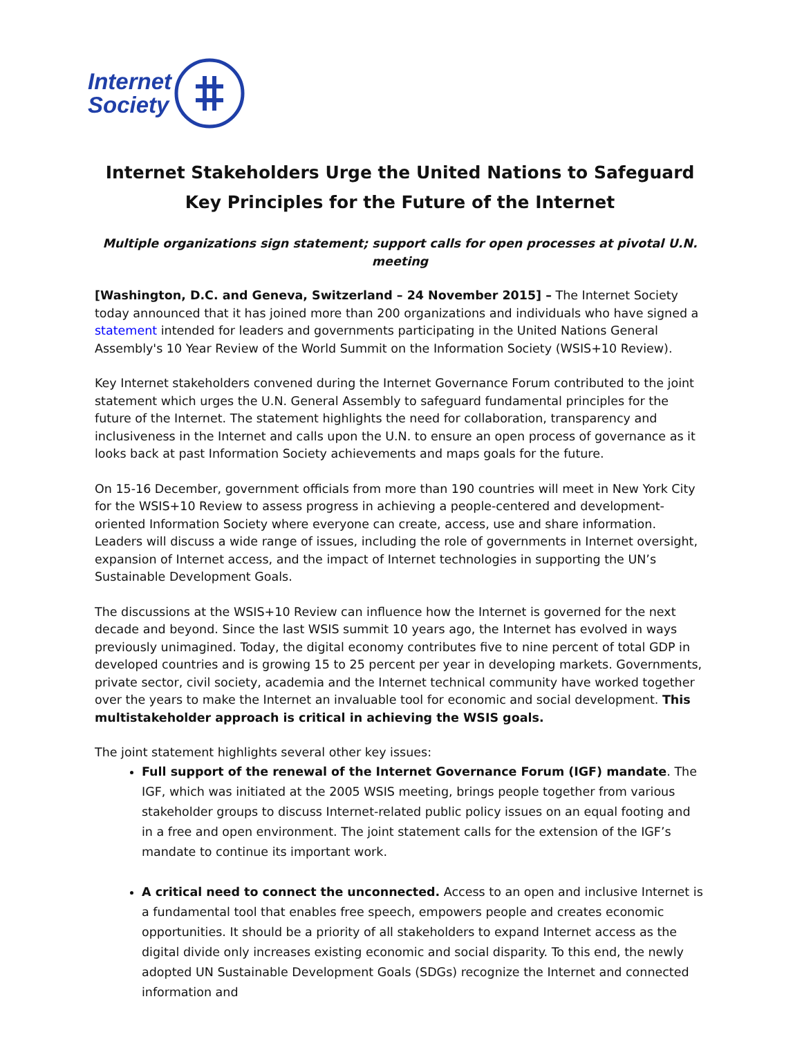Internet
Society
Internet Stakeholders Urge the United Nations to Safeguard Key Principles for the Future of the Internet
Multiple organizations sign statement; support calls for open processes at pivotal U.N. meeting
[Washington, D.C. and Geneva, Switzerland – 24 November 2015] – The Internet Society today announced that it has joined more than 200 organizations and individuals who have signed a statement intended for leaders and governments participating in the United Nations General Assembly's 10 Year Review of the World Summit on the Information Society (WSIS+10 Review).
Key Internet stakeholders convened during the Internet Governance Forum contributed to the joint statement which urges the U.N. General Assembly to safeguard fundamental principles for the future of the Internet. The statement highlights the need for collaboration, transparency and inclusiveness in the Internet and calls upon the U.N. to ensure an open process of governance as it looks back at past Information Society achievements and maps goals for the future.
On 15-16 December, government officials from more than 190 countries will meet in New York City for the WSIS+10 Review to assess progress in achieving a people-centered and development-oriented Information Society where everyone can create, access, use and share information. Leaders will discuss a wide range of issues, including the role of governments in Internet oversight, expansion of Internet access, and the impact of Internet technologies in supporting the UN’s Sustainable Development Goals.
The discussions at the WSIS+10 Review can influence how the Internet is governed for the next decade and beyond. Since the last WSIS summit 10 years ago, the Internet has evolved in ways previously unimagined. Today, the digital economy contributes five to nine percent of total GDP in developed countries and is growing 15 to 25 percent per year in developing markets. Governments, private sector, civil society, academia and the Internet technical community have worked together over the years to make the Internet an invaluable tool for economic and social development. This multistakeholder approach is critical in achieving the WSIS goals.
The joint statement highlights several other key issues:
Full support of the renewal of the Internet Governance Forum (IGF) mandate. The IGF, which was initiated at the 2005 WSIS meeting, brings people together from various stakeholder groups to discuss Internet-related public policy issues on an equal footing and in a free and open environment. The joint statement calls for the extension of the IGF’s mandate to continue its important work.
A critical need to connect the unconnected. Access to an open and inclusive Internet is a fundamental tool that enables free speech, empowers people and creates economic opportunities. It should be a priority of all stakeholders to expand Internet access as the digital divide only increases existing economic and social disparity. To this end, the newly adopted UN Sustainable Development Goals (SDGs) recognize the Internet and connected information and